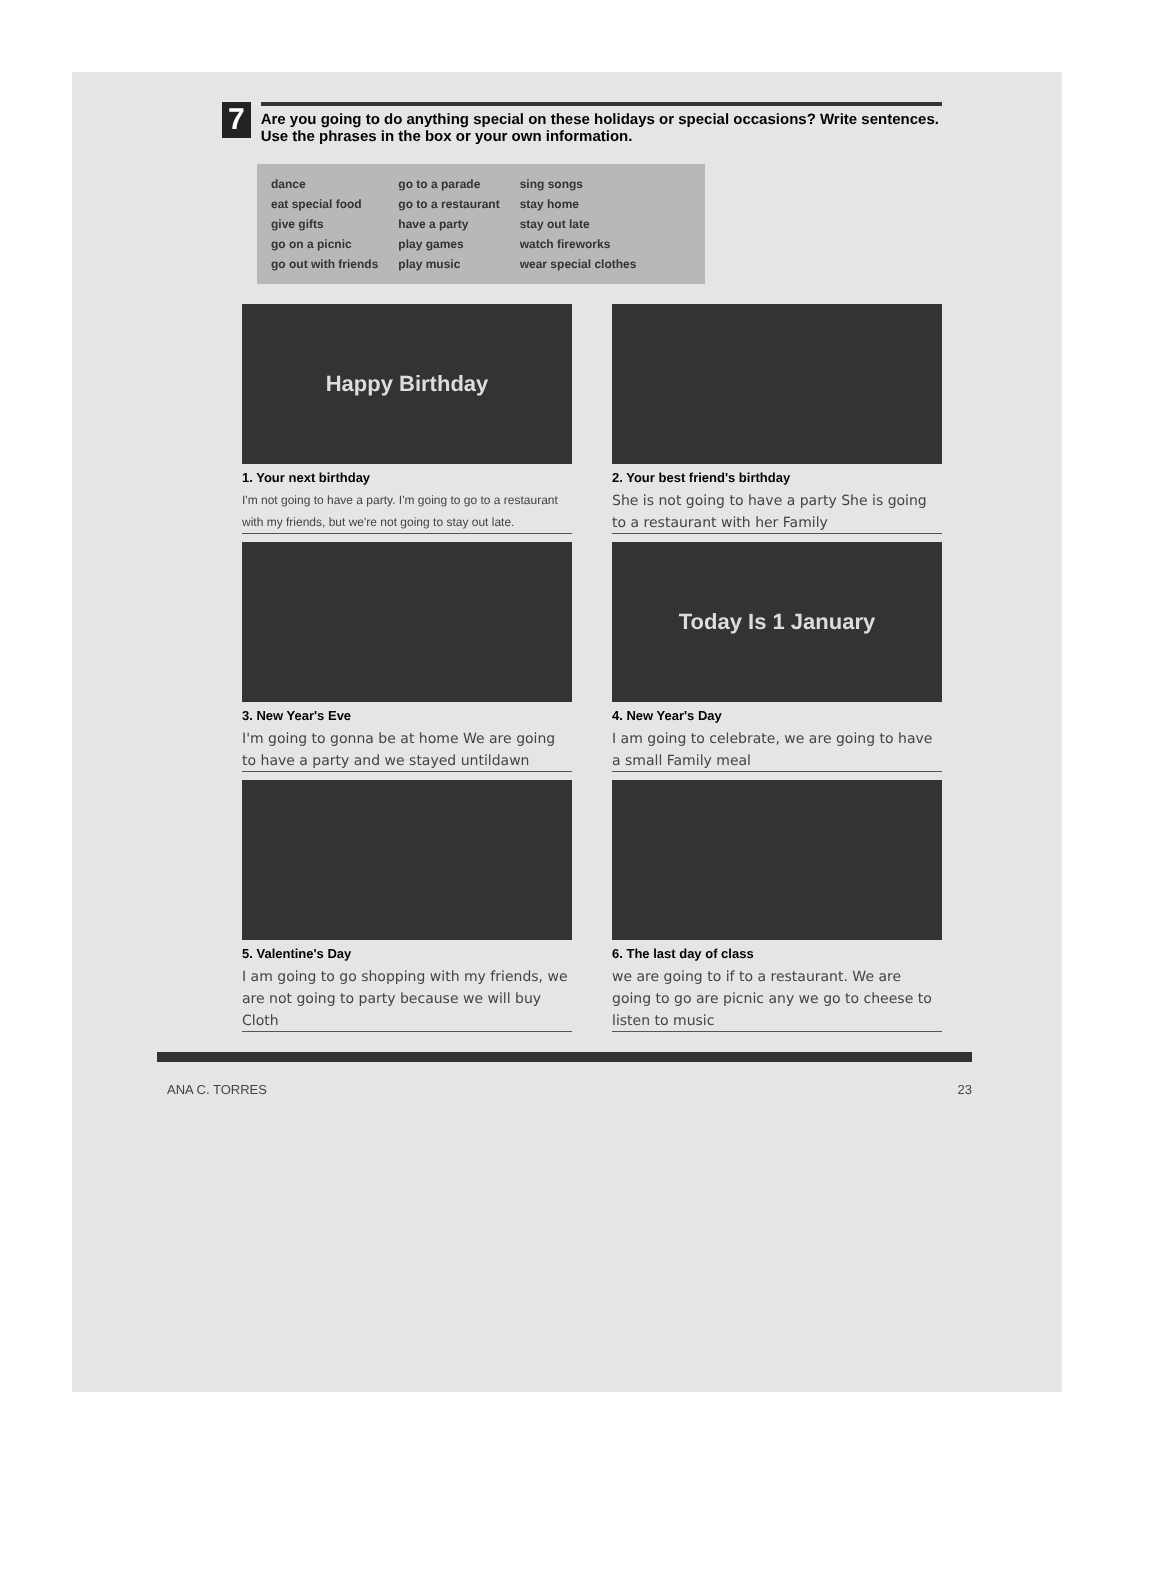7
Are you going to do anything special on these holidays or special occasions? Write sentences. Use the phrases in the box or your own information.
dance
eat special food
give gifts
go on a picnic
go out with friends
go to a parade
go to a restaurant
have a party
play games
play music
sing songs
stay home
stay out late
watch fireworks
wear special clothes
Happy Birthday
1. Your next birthday
I'm not going to have a party. I'm going to go to a restaurant with my friends, but we're not going to stay out late.
2. Your best friend's birthday
She is not going to have a party She is going to a restaurant with her Family
3. New Year's Eve
I'm going to gonna be at home We are going to have a party and we stayed untildawn
Today Is 1 January
4. New Year's Day
I am going to celebrate, we are going to have a small Family meal
5. Valentine's Day
I am going to go shopping with my friends, we are not going to party because we will buy Cloth
6. The last day of class
we are going to if to a restaurant. We are going to go are picnic any we go to cheese to listen to music
ANA C. TORRES 23